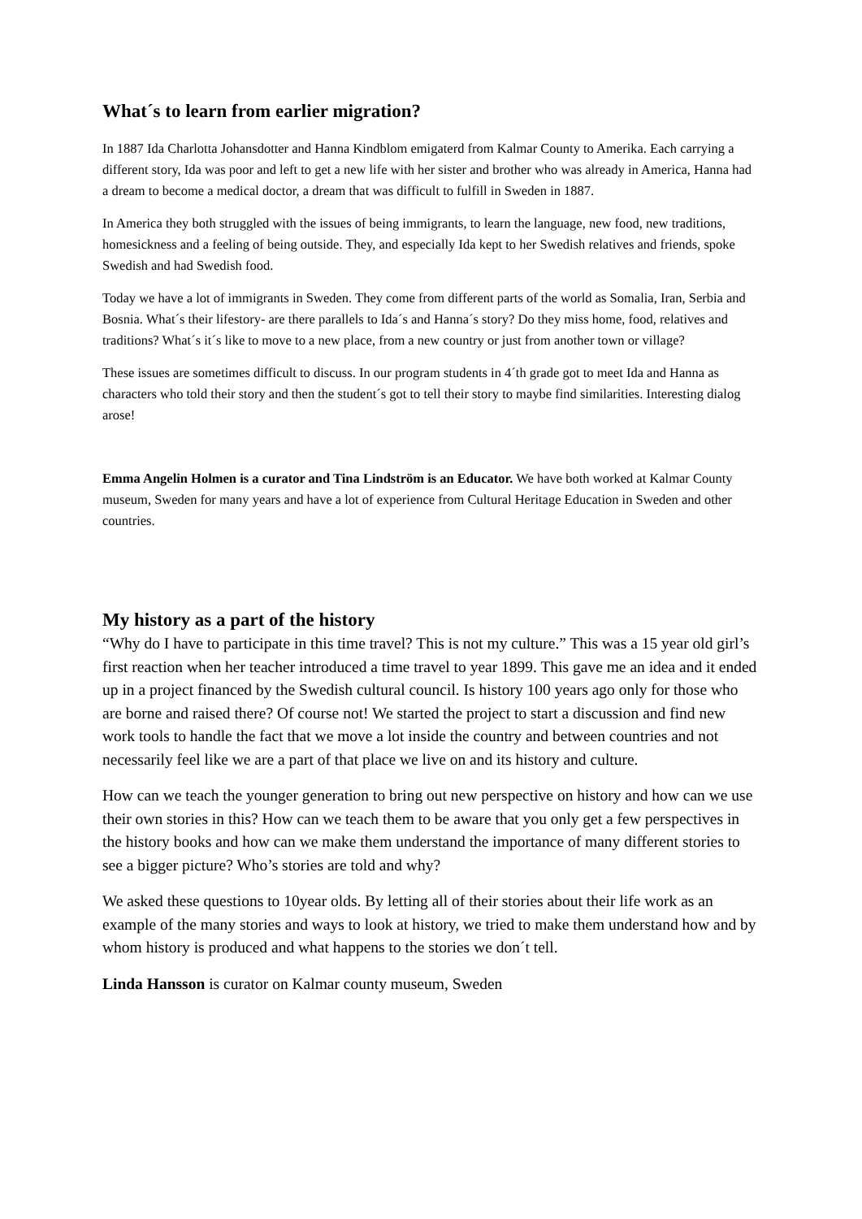What´s to learn from earlier migration?
In 1887 Ida Charlotta Johansdotter and Hanna Kindblom emigaterd from Kalmar County to Amerika. Each carrying a different story, Ida was poor and left to get a new life with her sister and brother who was already in America, Hanna had a dream to become a medical doctor, a dream that was difficult to fulfill in Sweden in 1887.
In America they both struggled with the issues of being immigrants, to learn the language, new food, new traditions, homesickness and a feeling of being outside. They, and especially Ida kept to her Swedish relatives and friends, spoke Swedish and had Swedish food.
Today we have a lot of immigrants in Sweden. They come from different parts of the world as Somalia, Iran, Serbia and Bosnia. What´s their lifestory- are there parallels to Ida´s and Hanna´s story? Do they miss home, food, relatives and traditions? What´s it´s like to move to a new place, from a new country or just from another town or village?
These issues are sometimes difficult to discuss. In our program students in 4´th grade got to meet Ida and Hanna as characters who told their story and then the student´s got to tell their story to maybe find similarities. Interesting dialog arose!
Emma Angelin Holmen is a curator and Tina Lindström is an Educator. We have both worked at Kalmar County museum, Sweden for many years and have a lot of experience from Cultural Heritage Education in Sweden and other countries.
My history as a part of the history
“Why do I have to participate in this time travel? This is not my culture.” This was a 15 year old girl’s first reaction when her teacher introduced a time travel to year 1899. This gave me an idea and it ended up in a project financed by the Swedish cultural council. Is history 100 years ago only for those who are borne and raised there? Of course not! We started the project to start a discussion and find new work tools to handle the fact that we move a lot inside the country and between countries and not necessarily feel like we are a part of that place we live on and its history and culture.
How can we teach the younger generation to bring out new perspective on history and how can we use their own stories in this? How can we teach them to be aware that you only get a few perspectives in the history books and how can we make them understand the importance of many different stories to see a bigger picture? Who’s stories are told and why?
We asked these questions to 10year olds. By letting all of their stories about their life work as an example of the many stories and ways to look at history, we tried to make them understand how and by whom history is produced and what happens to the stories we don´t tell.
Linda Hansson is curator on Kalmar county museum, Sweden